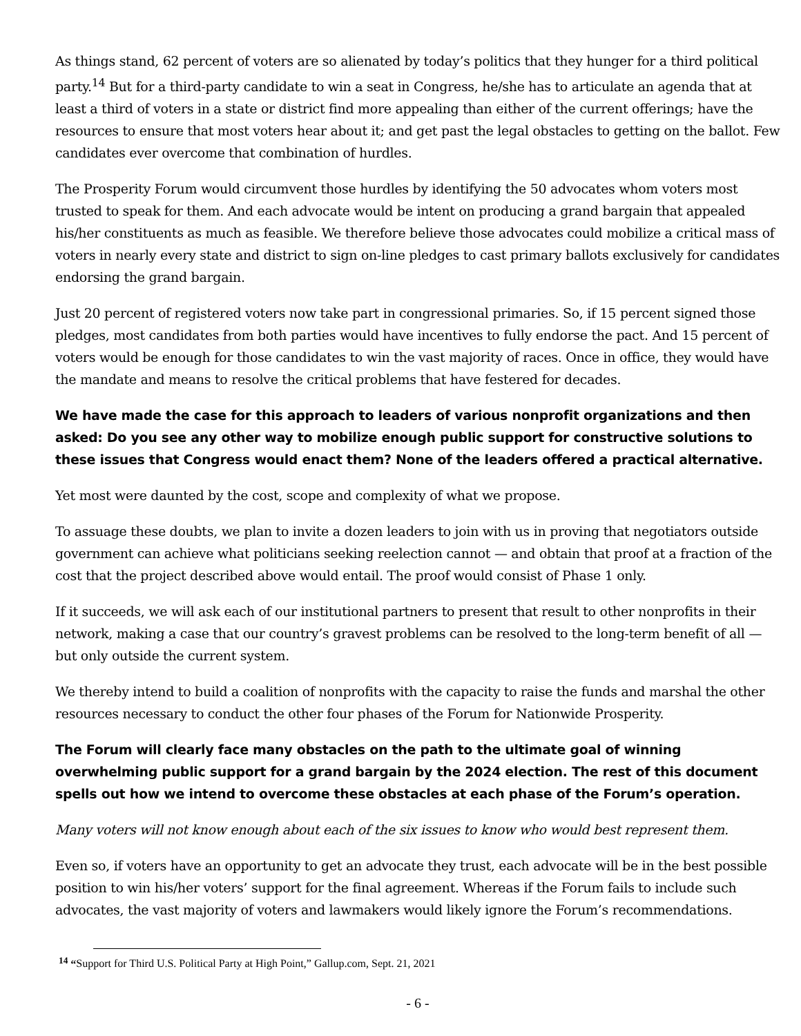As things stand, 62 percent of voters are so alienated by today’s politics that they hunger for a third political party.<sup>14</sup> But for a third-party candidate to win a seat in Congress, he/she has to articulate an agenda that at least a third of voters in a state or district find more appealing than either of the current offerings; have the resources to ensure that most voters hear about it; and get past the legal obstacles to getting on the ballot. Few candidates ever overcome that combination of hurdles.
The Prosperity Forum would circumvent those hurdles by identifying the 50 advocates whom voters most trusted to speak for them. And each advocate would be intent on producing a grand bargain that appealed his/her constituents as much as feasible. We therefore believe those advocates could mobilize a critical mass of voters in nearly every state and district to sign on-line pledges to cast primary ballots exclusively for candidates endorsing the grand bargain.
Just 20 percent of registered voters now take part in congressional primaries. So, if 15 percent signed those pledges, most candidates from both parties would have incentives to fully endorse the pact. And 15 percent of voters would be enough for those candidates to win the vast majority of races. Once in office, they would have the mandate and means to resolve the critical problems that have festered for decades.
We have made the case for this approach to leaders of various nonprofit organizations and then asked: Do you see any other way to mobilize enough public support for constructive solutions to these issues that Congress would enact them? None of the leaders offered a practical alternative.
Yet most were daunted by the cost, scope and complexity of what we propose.
To assuage these doubts, we plan to invite a dozen leaders to join with us in proving that negotiators outside government can achieve what politicians seeking reelection cannot — and obtain that proof at a fraction of the cost that the project described above would entail. The proof would consist of Phase 1 only.
If it succeeds, we will ask each of our institutional partners to present that result to other nonprofits in their network, making a case that our country’s gravest problems can be resolved to the long-term benefit of all — but only outside the current system.
We thereby intend to build a coalition of nonprofits with the capacity to raise the funds and marshal the other resources necessary to conduct the other four phases of the Forum for Nationwide Prosperity.
The Forum will clearly face many obstacles on the path to the ultimate goal of winning overwhelming public support for a grand bargain by the 2024 election. The rest of this document spells out how we intend to overcome these obstacles at each phase of the Forum’s operation.
Many voters will not know enough about each of the six issues to know who would best represent them.
Even so, if voters have an opportunity to get an advocate they trust, each advocate will be in the best possible position to win his/her voters’ support for the final agreement. Whereas if the Forum fails to include such advocates, the vast majority of voters and lawmakers would likely ignore the Forum’s recommendations.
<sup>14</sup> “Support for Third U.S. Political Party at High Point,” Gallup.com, Sept. 21, 2021
- 6 -